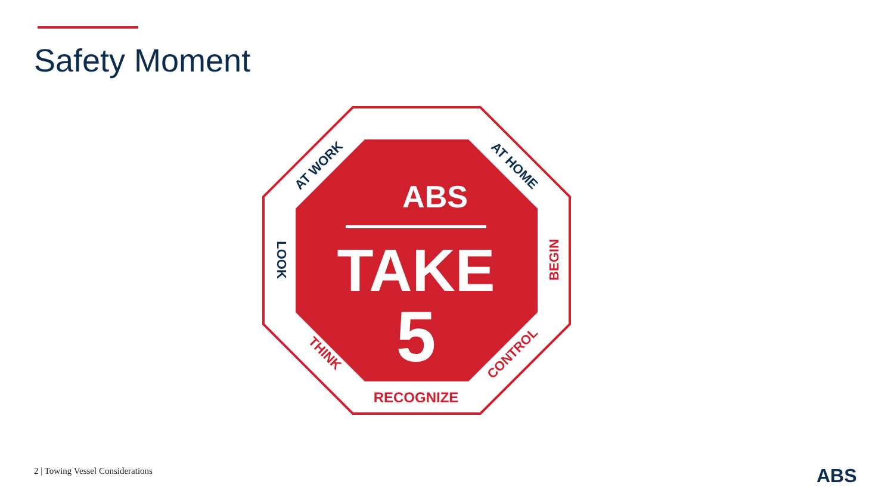Safety Moment
ABS
TAKE
5
RECOGNIZE
AT WORK
AT HOME
LOOK
BEGIN
THINK
CONTROL
2 | Towing Vessel Considerations
ABS